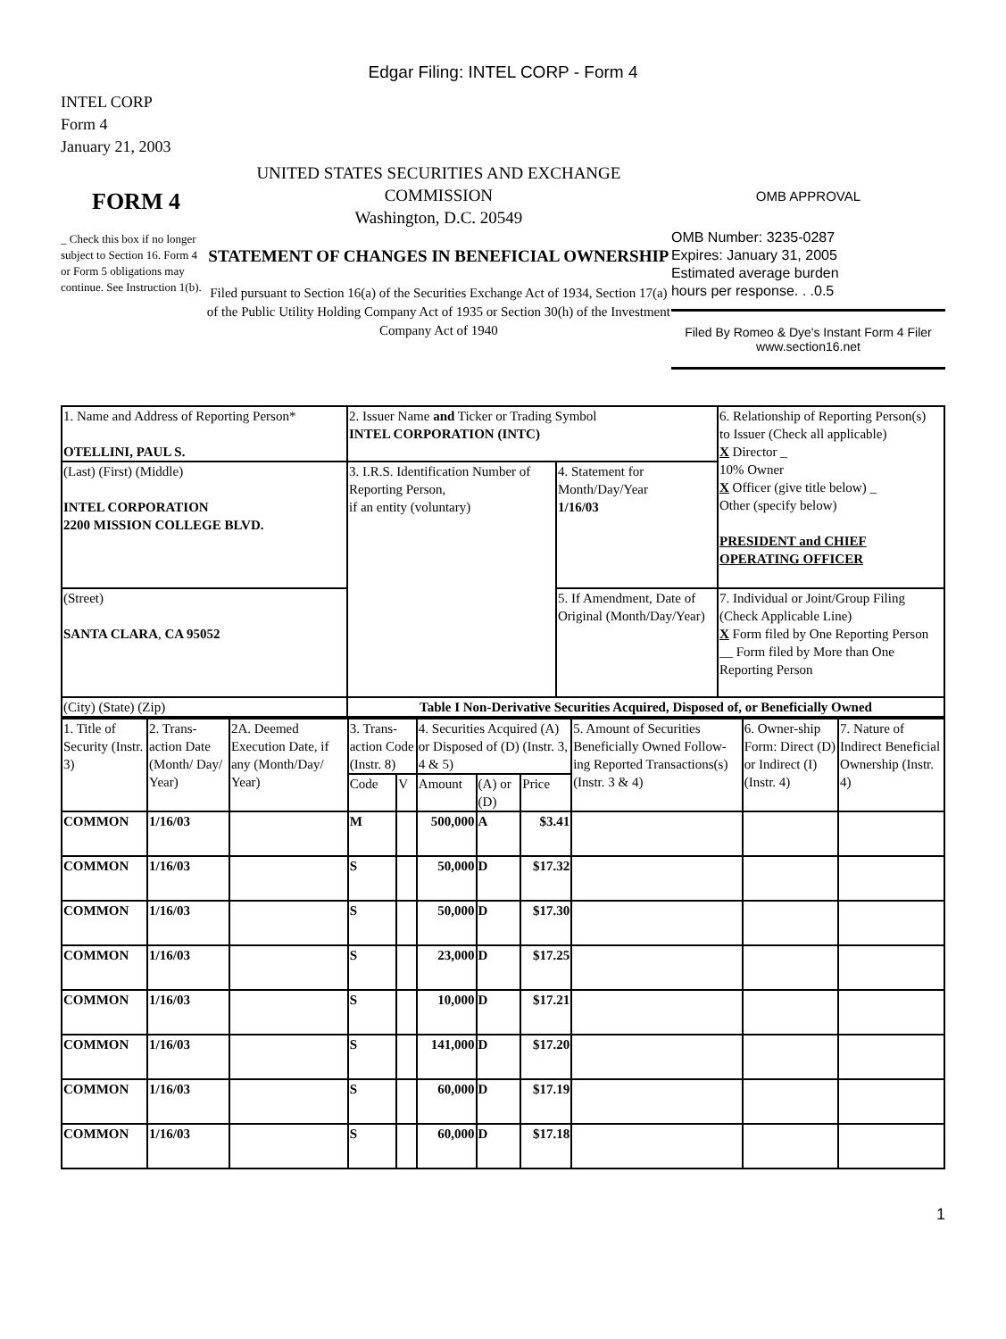Edgar Filing: INTEL CORP - Form 4
INTEL CORP
Form 4
January 21, 2003
FORM 4
_ Check this box if no longer subject to Section 16. Form 4 or Form 5 obligations may continue. See Instruction 1(b).
UNITED STATES SECURITIES AND EXCHANGE COMMISSION
Washington, D.C. 20549
STATEMENT OF CHANGES IN BENEFICIAL OWNERSHIP
Filed pursuant to Section 16(a) of the Securities Exchange Act of 1934, Section 17(a) of the Public Utility Holding Company Act of 1935 or Section 30(h) of the Investment Company Act of 1940
OMB APPROVAL
OMB Number: 3235-0287
Expires: January 31, 2005
Estimated average burden
hours per response. . .0.5
Filed By Romeo & Dye's Instant Form 4 Filer
www.section16.net
| 1. Name and Address of Reporting Person* OTELLINI, PAUL S. | 2. Issuer Name and Ticker or Trading Symbol INTEL CORPORATION (INTC) | | 6. Relationship of Reporting Person(s) to Issuer (Check all applicable) X Director _ 10% Owner X Officer (give title below) _ Other (specify below) PRESIDENT and CHIEF OPERATING OFFICER |
| (Last) (First) (Middle) INTEL CORPORATION 2200 MISSION COLLEGE BLVD. | 3. I.R.S. Identification Number of Reporting Person, if an entity (voluntary) | 4. Statement for Month/Day/Year 1/16/03 | |
| (Street) SANTA CLARA , CA 95052 | | 5. If Amendment, Date of Original (Month/Day/Year) | 7. Individual or Joint/Group Filing (Check Applicable Line) X Form filed by One Reporting Person __ Form filed by More than One Reporting Person |
| (City) (State) (Zip) | Table I Non-Derivative Securities Acquired, Disposed of, or Beneficially Owned | | |
| 1. Title of Security (Instr. 3) | 2. Trans-action Date (Month/ Day/ Year) | 2A. Deemed Execution Date, if any (Month/Day/ Year) | 3. Trans-action Code (Instr. 8) | | 4. Securities Acquired (A) or Disposed of (D) (Instr. 3, 4 & 5) | | | 5. Amount of Securities Beneficially Owned Follow-ing Reported Transactions(s) (Instr. 3 & 4) | 6. Owner-ship Form: Direct (D) or Indirect (I) (Instr. 4) | 7. Nature of Indirect Beneficial Ownership (Instr. 4) |
| | | | Code | V | Amount | (A) or (D) | Price | | | |
| COMMON | 1/16/03 | | M | | 500,000 | A | $3.41 | | | |
| COMMON | 1/16/03 | | S | | 50,000 | D | $17.32 | | | |
| COMMON | 1/16/03 | | S | | 50,000 | D | $17.30 | | | |
| COMMON | 1/16/03 | | S | | 23,000 | D | $17.25 | | | |
| COMMON | 1/16/03 | | S | | 10,000 | D | $17.21 | | | |
| COMMON | 1/16/03 | | S | | 141,000 | D | $17.20 | | | |
| COMMON | 1/16/03 | | S | | 60,000 | D | $17.19 | | | |
| COMMON | 1/16/03 | | S | | 60,000 | D | $17.18 | | | |
1